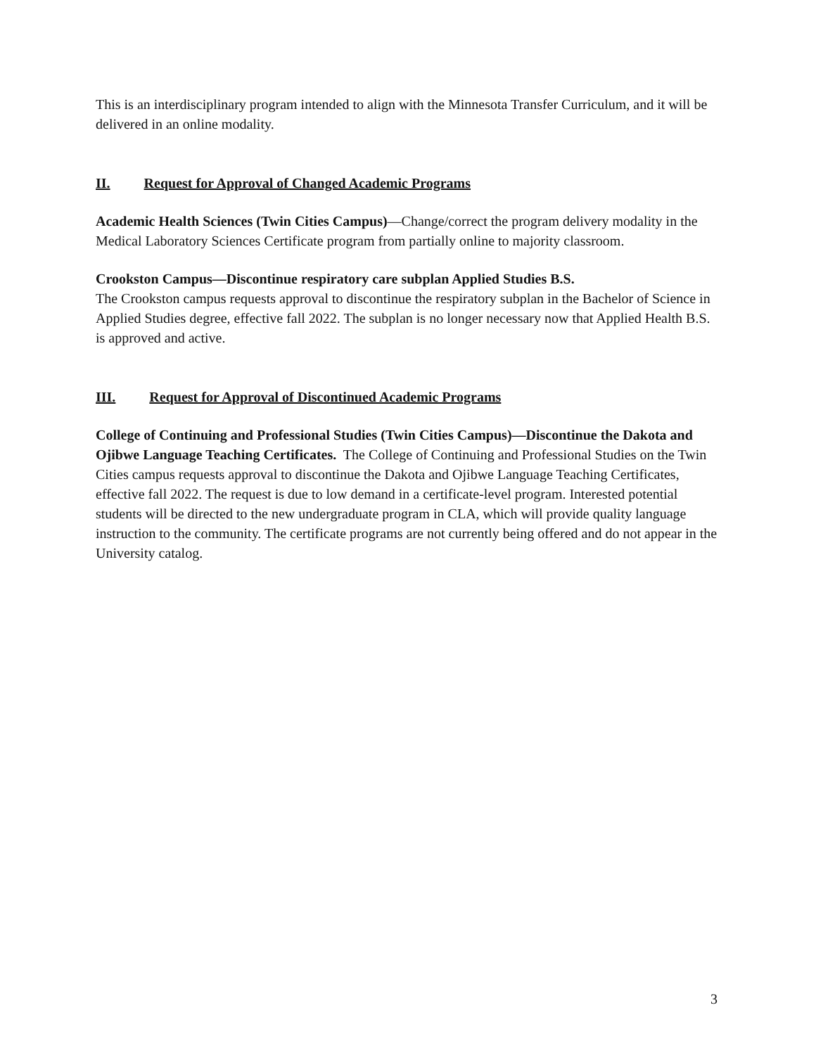This is an interdisciplinary program intended to align with the Minnesota Transfer Curriculum, and it will be delivered in an online modality.
II. Request for Approval of Changed Academic Programs
Academic Health Sciences (Twin Cities Campus)—Change/correct the program delivery modality in the Medical Laboratory Sciences Certificate program from partially online to majority classroom.
Crookston Campus—Discontinue respiratory care subplan Applied Studies B.S.
The Crookston campus requests approval to discontinue the respiratory subplan in the Bachelor of Science in Applied Studies degree, effective fall 2022. The subplan is no longer necessary now that Applied Health B.S. is approved and active.
III. Request for Approval of Discontinued Academic Programs
College of Continuing and Professional Studies (Twin Cities Campus)—Discontinue the Dakota and Ojibwe Language Teaching Certificates. The College of Continuing and Professional Studies on the Twin Cities campus requests approval to discontinue the Dakota and Ojibwe Language Teaching Certificates, effective fall 2022. The request is due to low demand in a certificate-level program. Interested potential students will be directed to the new undergraduate program in CLA, which will provide quality language instruction to the community. The certificate programs are not currently being offered and do not appear in the University catalog.
3